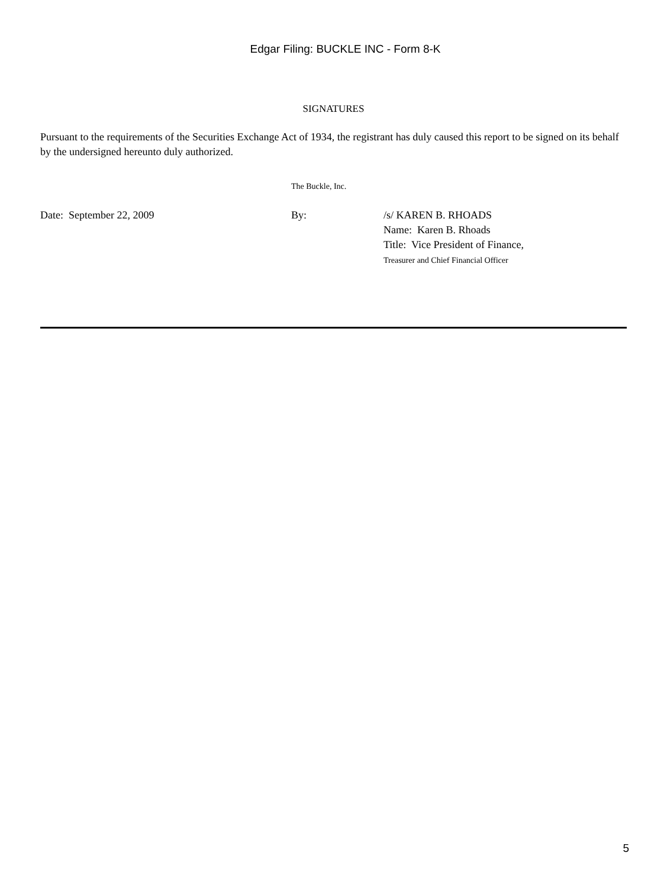Edgar Filing: BUCKLE INC - Form 8-K
SIGNATURES
Pursuant to the requirements of the Securities Exchange Act of 1934, the registrant has duly caused this report to be signed on its behalf by the undersigned hereunto duly authorized.
The Buckle, Inc.
Date: September 22, 2009 By: /s/ KAREN B. RHOADS
Name: Karen B. Rhoads
Title: Vice President of Finance,
Treasurer and Chief Financial Officer
5